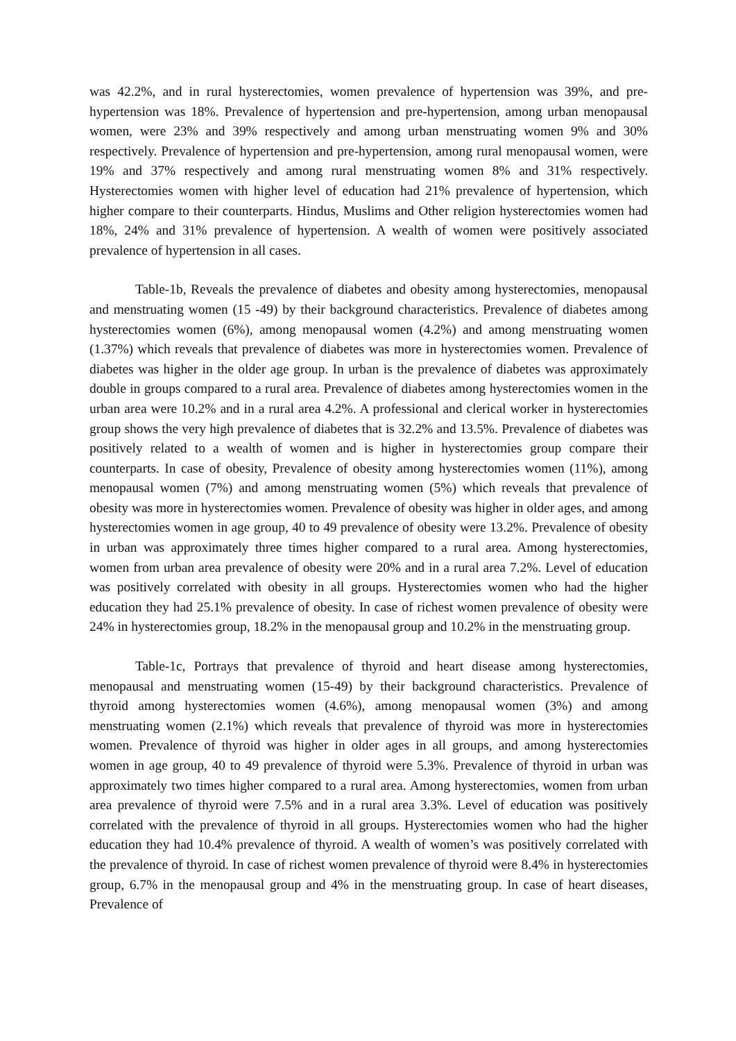was 42.2%, and in rural hysterectomies, women prevalence of hypertension was 39%, and pre-hypertension was 18%. Prevalence of hypertension and pre-hypertension, among urban menopausal women, were 23% and 39% respectively and among urban menstruating women 9% and 30% respectively. Prevalence of hypertension and pre-hypertension, among rural menopausal women, were 19% and 37% respectively and among rural menstruating women 8% and 31% respectively. Hysterectomies women with higher level of education had 21% prevalence of hypertension, which higher compare to their counterparts. Hindus, Muslims and Other religion hysterectomies women had 18%, 24% and 31% prevalence of hypertension. A wealth of women were positively associated prevalence of hypertension in all cases.
Table-1b, Reveals the prevalence of diabetes and obesity among hysterectomies, menopausal and menstruating women (15 -49) by their background characteristics. Prevalence of diabetes among hysterectomies women (6%), among menopausal women (4.2%) and among menstruating women (1.37%) which reveals that prevalence of diabetes was more in hysterectomies women. Prevalence of diabetes was higher in the older age group. In urban is the prevalence of diabetes was approximately double in groups compared to a rural area. Prevalence of diabetes among hysterectomies women in the urban area were 10.2% and in a rural area 4.2%. A professional and clerical worker in hysterectomies group shows the very high prevalence of diabetes that is 32.2% and 13.5%. Prevalence of diabetes was positively related to a wealth of women and is higher in hysterectomies group compare their counterparts. In case of obesity, Prevalence of obesity among hysterectomies women (11%), among menopausal women (7%) and among menstruating women (5%) which reveals that prevalence of obesity was more in hysterectomies women. Prevalence of obesity was higher in older ages, and among hysterectomies women in age group, 40 to 49 prevalence of obesity were 13.2%. Prevalence of obesity in urban was approximately three times higher compared to a rural area. Among hysterectomies, women from urban area prevalence of obesity were 20% and in a rural area 7.2%. Level of education was positively correlated with obesity in all groups. Hysterectomies women who had the higher education they had 25.1% prevalence of obesity. In case of richest women prevalence of obesity were 24% in hysterectomies group, 18.2% in the menopausal group and 10.2% in the menstruating group.
Table-1c, Portrays that prevalence of thyroid and heart disease among hysterectomies, menopausal and menstruating women (15-49) by their background characteristics. Prevalence of thyroid among hysterectomies women (4.6%), among menopausal women (3%) and among menstruating women (2.1%) which reveals that prevalence of thyroid was more in hysterectomies women. Prevalence of thyroid was higher in older ages in all groups, and among hysterectomies women in age group, 40 to 49 prevalence of thyroid were 5.3%. Prevalence of thyroid in urban was approximately two times higher compared to a rural area. Among hysterectomies, women from urban area prevalence of thyroid were 7.5% and in a rural area 3.3%. Level of education was positively correlated with the prevalence of thyroid in all groups. Hysterectomies women who had the higher education they had 10.4% prevalence of thyroid. A wealth of women’s was positively correlated with the prevalence of thyroid. In case of richest women prevalence of thyroid were 8.4% in hysterectomies group, 6.7% in the menopausal group and 4% in the menstruating group. In case of heart diseases, Prevalence of